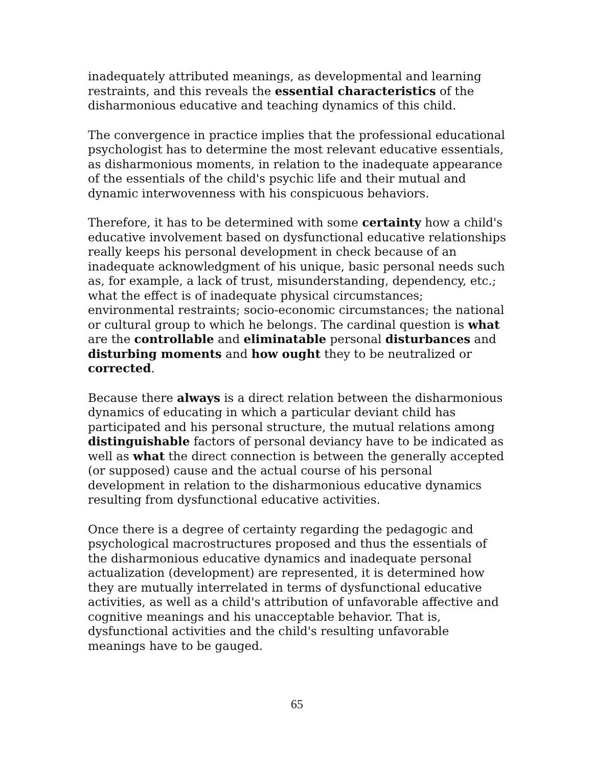inadequately attributed meanings, as developmental and learning restraints, and this reveals the essential characteristics of the disharmonious educative and teaching dynamics of this child.
The convergence in practice implies that the professional educational psychologist has to determine the most relevant educative essentials, as disharmonious moments, in relation to the inadequate appearance of the essentials of the child's psychic life and their mutual and dynamic interwovenness with his conspicuous behaviors.
Therefore, it has to be determined with some certainty how a child's educative involvement based on dysfunctional educative relationships really keeps his personal development in check because of an inadequate acknowledgment of his unique, basic personal needs such as, for example, a lack of trust, misunderstanding, dependency, etc.; what the effect is of inadequate physical circumstances; environmental restraints; socio-economic circumstances; the national or cultural group to which he belongs. The cardinal question is what are the controllable and eliminatable personal disturbances and disturbing moments and how ought they to be neutralized or corrected.
Because there always is a direct relation between the disharmonious dynamics of educating in which a particular deviant child has participated and his personal structure, the mutual relations among distinguishable factors of personal deviancy have to be indicated as well as what the direct connection is between the generally accepted (or supposed) cause and the actual course of his personal development in relation to the disharmonious educative dynamics resulting from dysfunctional educative activities.
Once there is a degree of certainty regarding the pedagogic and psychological macrostructures proposed and thus the essentials of the disharmonious educative dynamics and inadequate personal actualization (development) are represented, it is determined how they are mutually interrelated in terms of dysfunctional educative activities, as well as a child's attribution of unfavorable affective and cognitive meanings and his unacceptable behavior. That is, dysfunctional activities and the child's resulting unfavorable meanings have to be gauged.
65